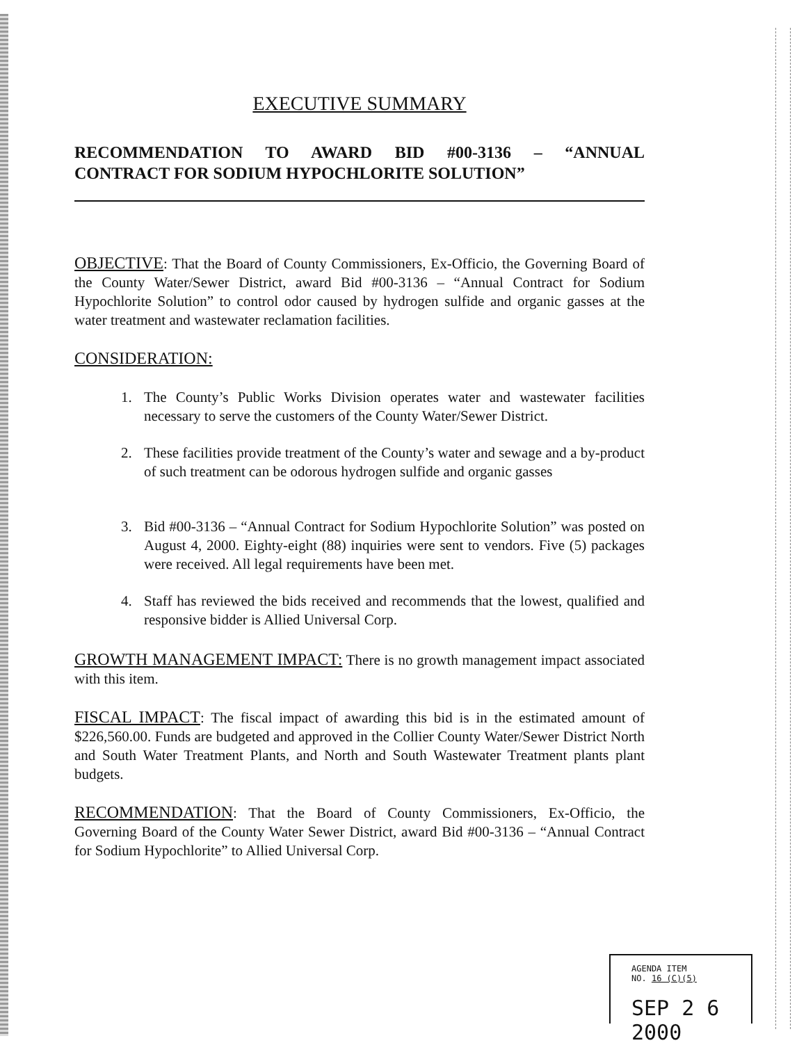EXECUTIVE SUMMARY
RECOMMENDATION TO AWARD BID #00-3136 – “ANNUAL
CONTRACT FOR SODIUM HYPOCHLORITE SOLUTION”
OBJECTIVE: That the Board of County Commissioners, Ex-Officio, the Governing Board of the County Water/Sewer District, award Bid #00-3136 – “Annual Contract for Sodium Hypochlorite Solution” to control odor caused by hydrogen sulfide and organic gasses at the water treatment and wastewater reclamation facilities.
CONSIDERATION:
1. The County’s Public Works Division operates water and wastewater facilities necessary to serve the customers of the County Water/Sewer District.
2. These facilities provide treatment of the County’s water and sewage and a by-product of such treatment can be odorous hydrogen sulfide and organic gasses
3. Bid #00-3136 – “Annual Contract for Sodium Hypochlorite Solution” was posted on August 4, 2000. Eighty-eight (88) inquiries were sent to vendors. Five (5) packages were received. All legal requirements have been met.
4. Staff has reviewed the bids received and recommends that the lowest, qualified and responsive bidder is Allied Universal Corp.
GROWTH MANAGEMENT IMPACT: There is no growth management impact associated with this item.
FISCAL IMPACT: The fiscal impact of awarding this bid is in the estimated amount of $226,560.00. Funds are budgeted and approved in the Collier County Water/Sewer District North and South Water Treatment Plants, and North and South Wastewater Treatment plants plant budgets.
RECOMMENDATION: That the Board of County Commissioners, Ex-Officio, the Governing Board of the County Water Sewer District, award Bid #00-3136 – “Annual Contract for Sodium Hypochlorite” to Allied Universal Corp.
AGENDA ITEM
NO. 16 (C)(5)
SEP 2 6 2000